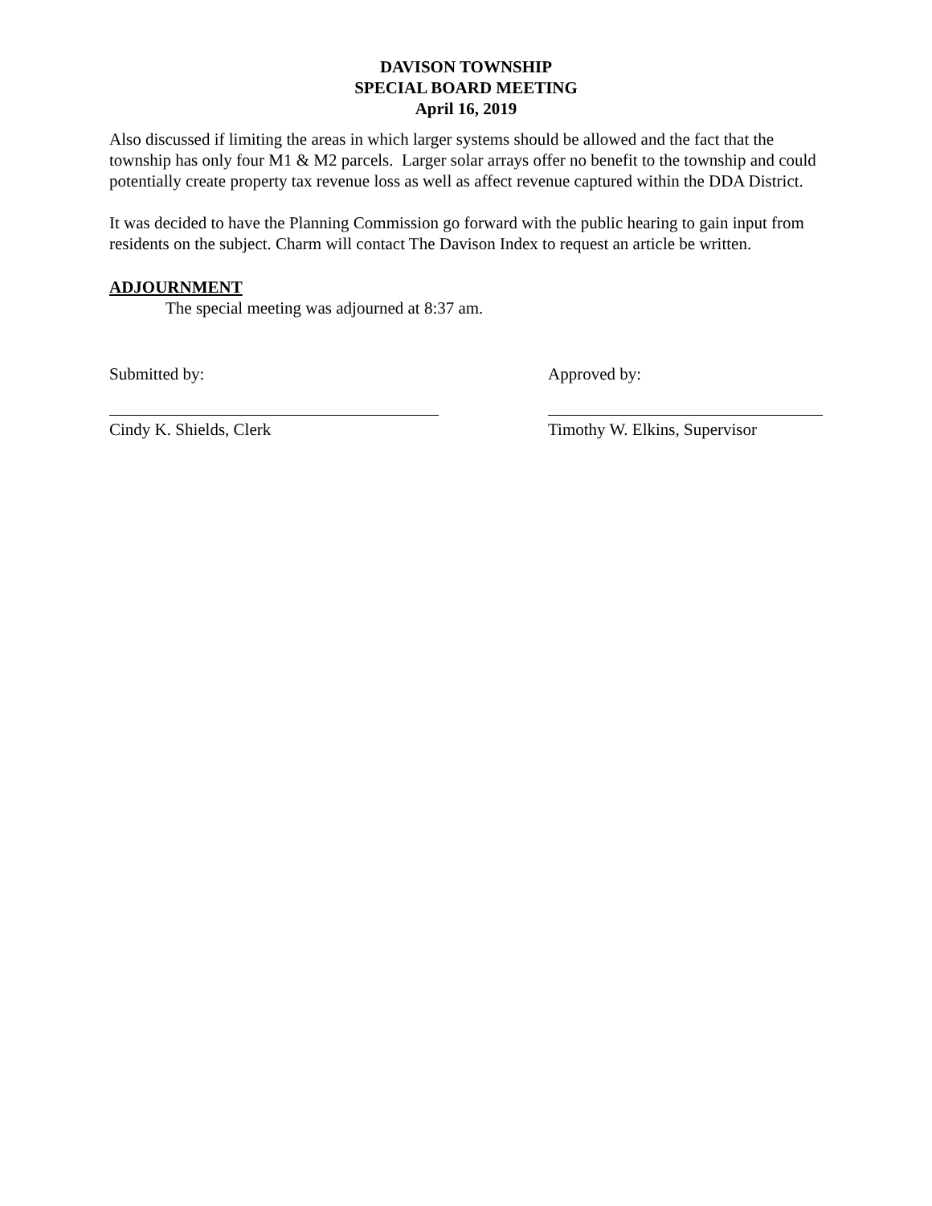DAVISON TOWNSHIP
SPECIAL BOARD MEETING
April 16, 2019
Also discussed if limiting the areas in which larger systems should be allowed and the fact that the township has only four M1 & M2 parcels. Larger solar arrays offer no benefit to the township and could potentially create property tax revenue loss as well as affect revenue captured within the DDA District.
It was decided to have the Planning Commission go forward with the public hearing to gain input from residents on the subject. Charm will contact The Davison Index to request an article be written.
ADJOURNMENT
The special meeting was adjourned at 8:37 am.
Submitted by:
Cindy K. Shields, Clerk
Approved by:
Timothy W. Elkins, Supervisor